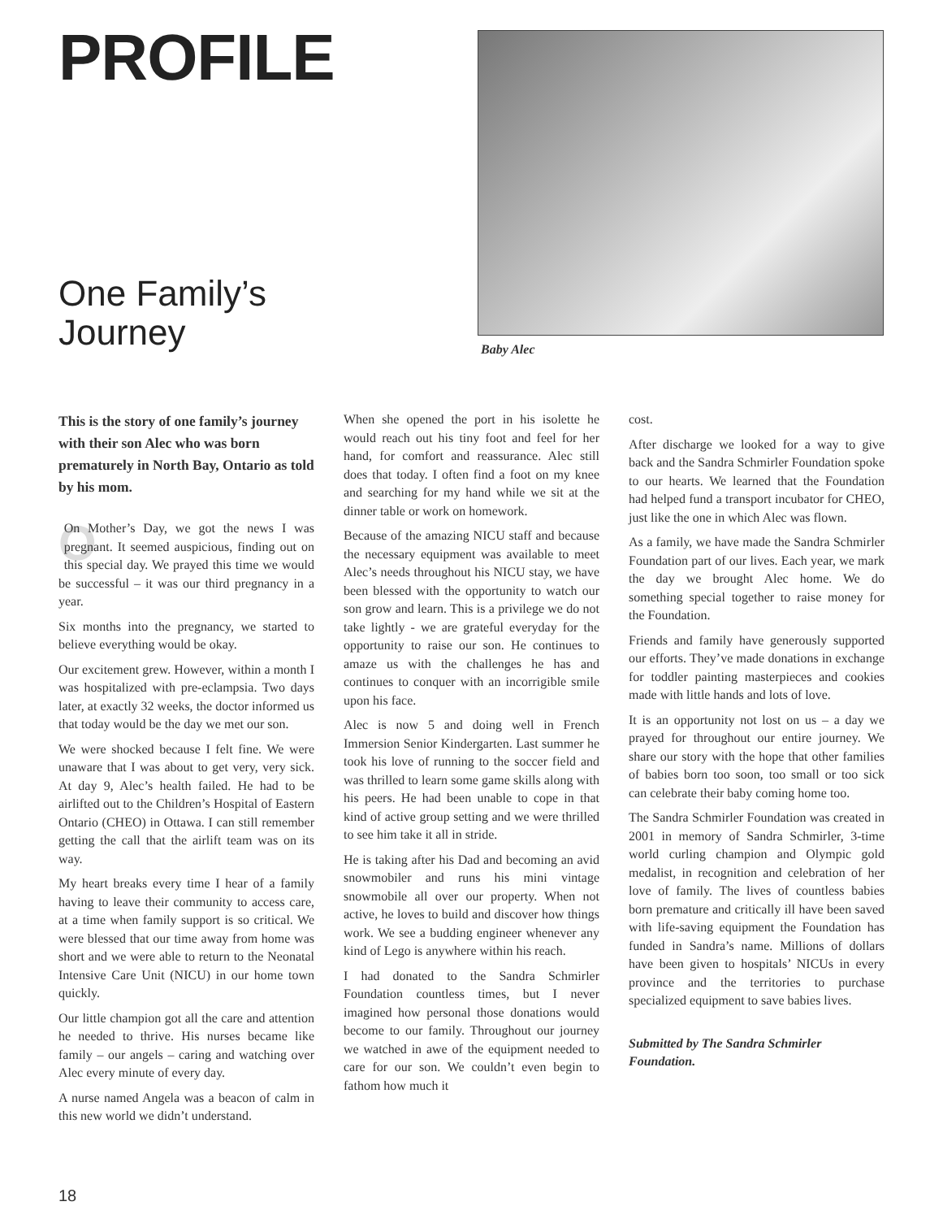PROFILE
One Family’s
Journey
Baby Alec
This is the story of one family’s journey with their son Alec who was born prematurely in North Bay, Ontario as told by his mom.
OOn Mother’s Day, we got the news I was pregnant. It seemed auspicious, finding out on this special day. We prayed this time we would be successful – it was our third pregnancy in a year.
Six months into the pregnancy, we started to believe everything would be okay.
Our excitement grew. However, within a month I was hospitalized with pre-eclampsia. Two days later, at exactly 32 weeks, the doctor informed us that today would be the day we met our son.
We were shocked because I felt fine. We were unaware that I was about to get very, very sick. At day 9, Alec’s health failed. He had to be airlifted out to the Children’s Hospital of Eastern Ontario (CHEO) in Ottawa. I can still remember getting the call that the airlift team was on its way.
My heart breaks every time I hear of a family having to leave their community to access care, at a time when family support is so critical. We were blessed that our time away from home was short and we were able to return to the Neonatal Intensive Care Unit (NICU) in our home town quickly.
Our little champion got all the care and attention he needed to thrive. His nurses became like family – our angels – caring and watching over Alec every minute of every day.
A nurse named Angela was a beacon of calm in this new world we didn’t understand.
When she opened the port in his isolette he would reach out his tiny foot and feel for her hand, for comfort and reassurance. Alec still does that today. I often find a foot on my knee and searching for my hand while we sit at the dinner table or work on homework.
Because of the amazing NICU staff and because the necessary equipment was available to meet Alec’s needs throughout his NICU stay, we have been blessed with the opportunity to watch our son grow and learn. This is a privilege we do not take lightly - we are grateful everyday for the opportunity to raise our son. He continues to amaze us with the challenges he has and continues to conquer with an incorrigible smile upon his face.
Alec is now 5 and doing well in French Immersion Senior Kindergarten. Last summer he took his love of running to the soccer field and was thrilled to learn some game skills along with his peers. He had been unable to cope in that kind of active group setting and we were thrilled to see him take it all in stride.
He is taking after his Dad and becoming an avid snowmobiler and runs his mini vintage snowmobile all over our property. When not active, he loves to build and discover how things work. We see a budding engineer whenever any kind of Lego is anywhere within his reach.
I had donated to the Sandra Schmirler Foundation countless times, but I never imagined how personal those donations would become to our family. Throughout our journey we watched in awe of the equipment needed to care for our son. We couldn’t even begin to fathom how much it
cost.
After discharge we looked for a way to give back and the Sandra Schmirler Foundation spoke to our hearts. We learned that the Foundation had helped fund a transport incubator for CHEO, just like the one in which Alec was flown.
As a family, we have made the Sandra Schmirler Foundation part of our lives. Each year, we mark the day we brought Alec home. We do something special together to raise money for the Foundation.
Friends and family have generously supported our efforts. They’ve made donations in exchange for toddler painting masterpieces and cookies made with little hands and lots of love.
It is an opportunity not lost on us – a day we prayed for throughout our entire journey. We share our story with the hope that other families of babies born too soon, too small or too sick can celebrate their baby coming home too.
The Sandra Schmirler Foundation was created in 2001 in memory of Sandra Schmirler, 3-time world curling champion and Olympic gold medalist, in recognition and celebration of her love of family. The lives of countless babies born premature and critically ill have been saved with life-saving equipment the Foundation has funded in Sandra’s name. Millions of dollars have been given to hospitals’ NICUs in every province and the territories to purchase specialized equipment to save babies lives.
Submitted by The Sandra Schmirler Foundation.
18